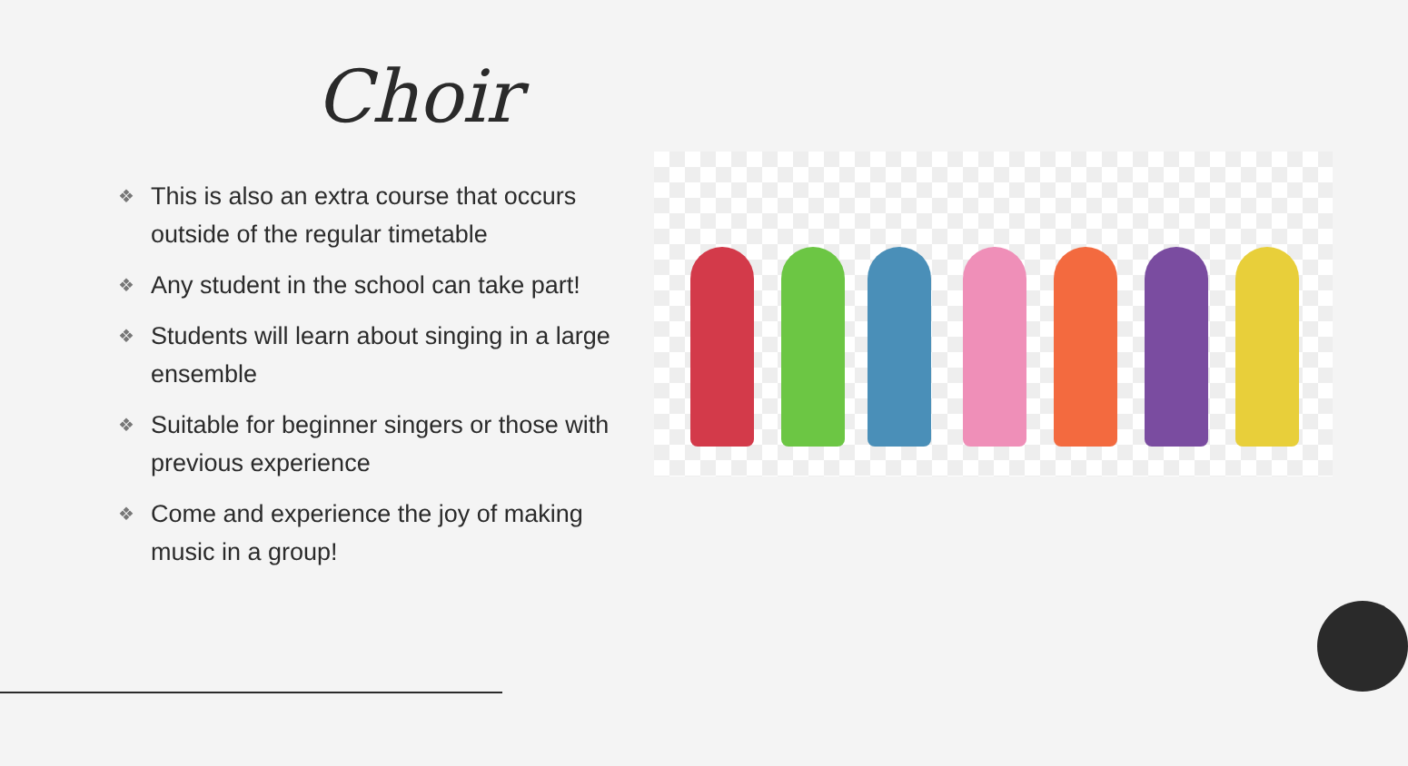Choir
❖ This is also an extra course that occurs outside of the regular timetable
❖ Any student in the school can take part!
❖ Students will learn about singing in a large ensemble
❖ Suitable for beginner singers or those with previous experience
❖ Come and experience the joy of making music in a group!